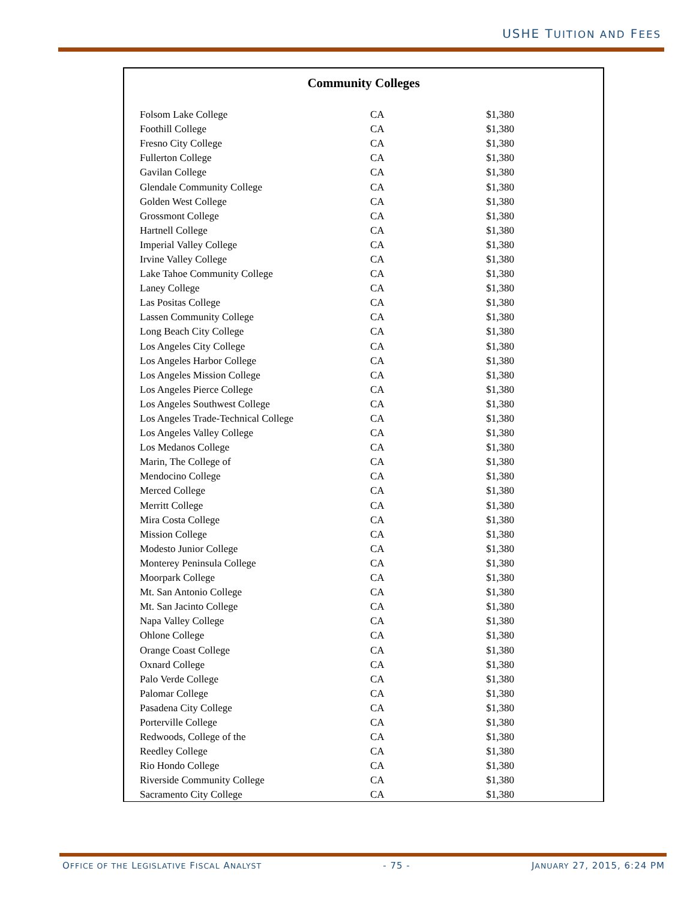USHE TUITION AND FEES
Community Colleges
| Folsom Lake College | CA | $1,380 |
| Foothill College | CA | $1,380 |
| Fresno City College | CA | $1,380 |
| Fullerton College | CA | $1,380 |
| Gavilan College | CA | $1,380 |
| Glendale Community College | CA | $1,380 |
| Golden West College | CA | $1,380 |
| Grossmont College | CA | $1,380 |
| Hartnell College | CA | $1,380 |
| Imperial Valley College | CA | $1,380 |
| Irvine Valley College | CA | $1,380 |
| Lake Tahoe Community College | CA | $1,380 |
| Laney College | CA | $1,380 |
| Las Positas College | CA | $1,380 |
| Lassen Community College | CA | $1,380 |
| Long Beach City College | CA | $1,380 |
| Los Angeles City College | CA | $1,380 |
| Los Angeles Harbor College | CA | $1,380 |
| Los Angeles Mission College | CA | $1,380 |
| Los Angeles Pierce College | CA | $1,380 |
| Los Angeles Southwest College | CA | $1,380 |
| Los Angeles Trade-Technical College | CA | $1,380 |
| Los Angeles Valley College | CA | $1,380 |
| Los Medanos College | CA | $1,380 |
| Marin, The College of | CA | $1,380 |
| Mendocino College | CA | $1,380 |
| Merced College | CA | $1,380 |
| Merritt College | CA | $1,380 |
| Mira Costa College | CA | $1,380 |
| Mission College | CA | $1,380 |
| Modesto Junior College | CA | $1,380 |
| Monterey Peninsula College | CA | $1,380 |
| Moorpark College | CA | $1,380 |
| Mt. San Antonio College | CA | $1,380 |
| Mt. San Jacinto College | CA | $1,380 |
| Napa Valley College | CA | $1,380 |
| Ohlone College | CA | $1,380 |
| Orange Coast College | CA | $1,380 |
| Oxnard College | CA | $1,380 |
| Palo Verde College | CA | $1,380 |
| Palomar College | CA | $1,380 |
| Pasadena City College | CA | $1,380 |
| Porterville College | CA | $1,380 |
| Redwoods, College of the | CA | $1,380 |
| Reedley College | CA | $1,380 |
| Rio Hondo College | CA | $1,380 |
| Riverside Community College | CA | $1,380 |
| Sacramento City College | CA | $1,380 |
OFFICE OF THE LEGISLATIVE FISCAL ANALYST - 75 - JANUARY 27, 2015, 6:24 PM